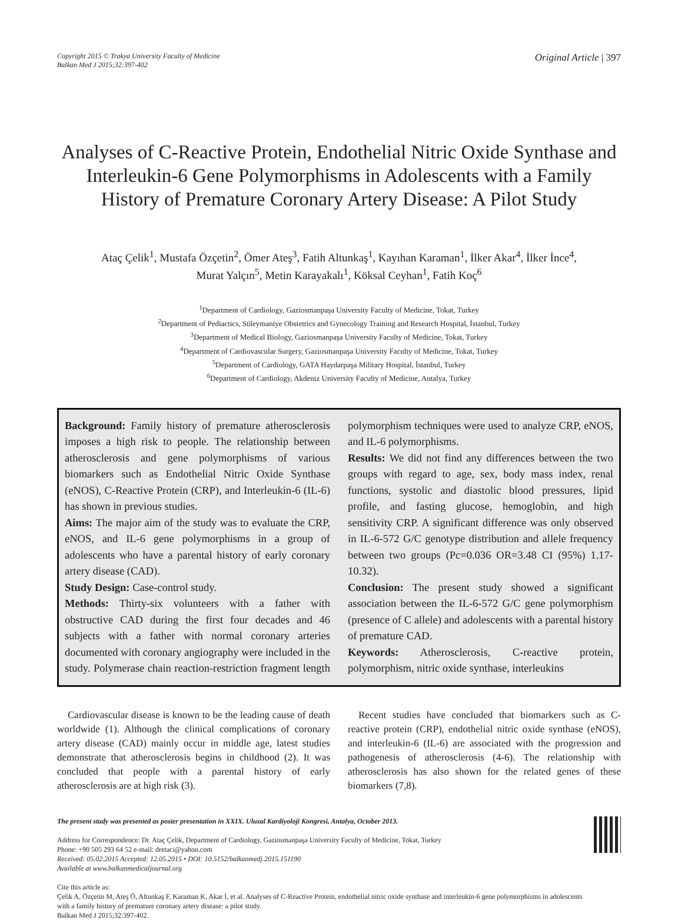Copyright 2015 © Trakya University Faculty of Medicine
Balkan Med J 2015;32:397-402
Original Article | 397
Analyses of C-Reactive Protein, Endothelial Nitric Oxide Synthase and Interleukin-6 Gene Polymorphisms in Adolescents with a Family History of Premature Coronary Artery Disease: A Pilot Study
Ataç Çelik<sup>1</sup>, Mustafa Özçetin<sup>2</sup>, Ömer Ateş<sup>3</sup>, Fatih Altunkaş<sup>1</sup>, Kayıhan Karaman<sup>1</sup>, İlker Akar<sup>4</sup>, İlker İnce<sup>4</sup>,
Murat Yalçın<sup>5</sup>, Metin Karayakalı<sup>1</sup>, Köksal Ceyhan<sup>1</sup>, Fatih Koç<sup>6</sup>
<sup>1</sup> Department of Cardiology, Gaziosmanpaşa University Faculty of Medicine, Tokat, Turkey
<sup>2</sup> Department of Pediactics, Süleymaniye Obstetrics and Gynecology Training and Research Hospital, İstanbul, Turkey
<sup>3</sup> Department of Medical Biology, Gaziosmanpaşa University Faculty of Medicine, Tokat, Turkey
<sup>4</sup> Department of Cardiovascular Surgery, Gaziosmanpaşa University Faculty of Medicine, Tokat, Turkey
<sup>5</sup> Department of Cardiology, GATA Haydarpaşa Military Hospital, İstanbul, Turkey
<sup>6</sup> Department of Cardiology, Akdeniz University Faculty of Medicine, Antalya, Turkey
Background: Family history of premature atherosclerosis imposes a high risk to people. The relationship between atherosclerosis and gene polymorphisms of various biomarkers such as Endothelial Nitric Oxide Synthase (eNOS), C-Reactive Protein (CRP), and Interleukin-6 (IL-6) has shown in previous studies.
Aims: The major aim of the study was to evaluate the CRP, eNOS, and IL-6 gene polymorphisms in a group of adolescents who have a parental history of early coronary artery disease (CAD).
Study Design: Case-control study.
Methods: Thirty-six volunteers with a father with obstructive CAD during the first four decades and 46 subjects with a father with normal coronary arteries documented with coronary angiography were included in the study. Polymerase chain reaction-restriction fragment length polymorphism techniques were used to analyze CRP, eNOS, and IL-6 polymorphisms.
Results: We did not find any differences between the two groups with regard to age, sex, body mass index, renal functions, systolic and diastolic blood pressures, lipid profile, and fasting glucose, hemoglobin, and high sensitivity CRP. A significant difference was only observed in IL-6-572 G/C genotype distribution and allele frequency between two groups (Pc=0.036 OR=3.48 CI (95%) 1.17-10.32).
Conclusion: The present study showed a significant association between the IL-6-572 G/C gene polymorphism (presence of C allele) and adolescents with a parental history of premature CAD.
Keywords: Atherosclerosis, C-reactive protein, polymorphism, nitric oxide synthase, interleukins
Cardiovascular disease is known to be the leading cause of death worldwide (1). Although the clinical complications of coronary artery disease (CAD) mainly occur in middle age, latest studies demonstrate that atherosclerosis begins in childhood (2). It was concluded that people with a parental history of early atherosclerosis are at high risk (3).
Recent studies have concluded that biomarkers such as C-reactive protein (CRP), endothelial nitric oxide synthase (eNOS), and interleukin-6 (IL-6) are associated with the progression and pathogenesis of atherosclerosis (4-6). The relationship with atherosclerosis has also shown for the related genes of these biomarkers (7,8).
The present study was presented as poster presentation in XXIX. Ulusal Kardiyoloji Kongresi, Antalya, October 2013.
Address for Correspondence: Dr. Ataç Çelik, Department of Cardiology, Gaziosmanpaşa University Faculty of Medicine, Tokat, Turkey
Phone: +90 505 293 64 52 e-mail: dretaci@yahoo.com
Received: 05.02.2015 Accepted: 12.05.2015 • DOI: 10.5152/balkanmedj.2015.151190
Available at www.balkanmedicaljournal.org
Cite this article as:
Çelik A, Özçetin M, Ateş Ö, Altunkaş F, Karaman K, Akar İ, et al. Analyses of C-Reactive Protein, endothelial nitric oxide synthase and interleukin-6 gene polymorphisms in adolescents with a family history of premature coronary artery disease: a pilot study.
Balkan Med J 2015;32:397-402.